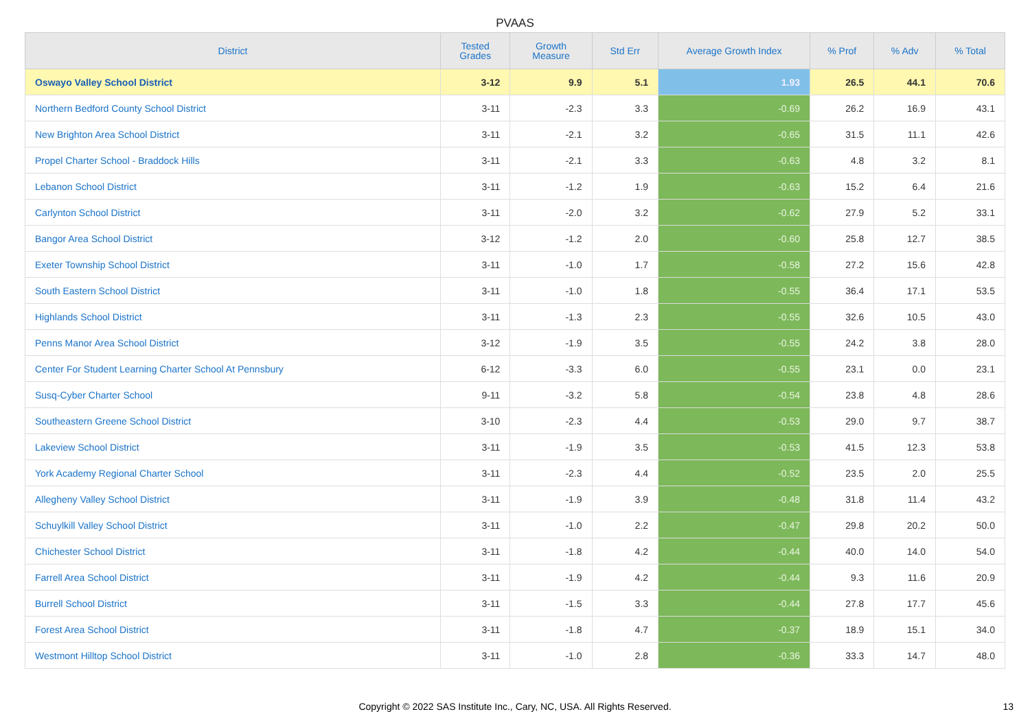PVAAS
| District | Tested Grades | Growth Measure | Std Err | Average Growth Index | % Prof | % Adv | % Total |
| --- | --- | --- | --- | --- | --- | --- | --- |
| Oswayo Valley School District | 3-12 | 9.9 | 5.1 | 1.93 | 26.5 | 44.1 | 70.6 |
| Northern Bedford County School District | 3-11 | -2.3 | 3.3 | -0.69 | 26.2 | 16.9 | 43.1 |
| New Brighton Area School District | 3-11 | -2.1 | 3.2 | -0.65 | 31.5 | 11.1 | 42.6 |
| Propel Charter School - Braddock Hills | 3-11 | -2.1 | 3.3 | -0.63 | 4.8 | 3.2 | 8.1 |
| Lebanon School District | 3-11 | -1.2 | 1.9 | -0.63 | 15.2 | 6.4 | 21.6 |
| Carlynton School District | 3-11 | -2.0 | 3.2 | -0.62 | 27.9 | 5.2 | 33.1 |
| Bangor Area School District | 3-12 | -1.2 | 2.0 | -0.60 | 25.8 | 12.7 | 38.5 |
| Exeter Township School District | 3-11 | -1.0 | 1.7 | -0.58 | 27.2 | 15.6 | 42.8 |
| South Eastern School District | 3-11 | -1.0 | 1.8 | -0.55 | 36.4 | 17.1 | 53.5 |
| Highlands School District | 3-11 | -1.3 | 2.3 | -0.55 | 32.6 | 10.5 | 43.0 |
| Penns Manor Area School District | 3-12 | -1.9 | 3.5 | -0.55 | 24.2 | 3.8 | 28.0 |
| Center For Student Learning Charter School At Pennsbury | 6-12 | -3.3 | 6.0 | -0.55 | 23.1 | 0.0 | 23.1 |
| Susq-Cyber Charter School | 9-11 | -3.2 | 5.8 | -0.54 | 23.8 | 4.8 | 28.6 |
| Southeastern Greene School District | 3-10 | -2.3 | 4.4 | -0.53 | 29.0 | 9.7 | 38.7 |
| Lakeview School District | 3-11 | -1.9 | 3.5 | -0.53 | 41.5 | 12.3 | 53.8 |
| York Academy Regional Charter School | 3-11 | -2.3 | 4.4 | -0.52 | 23.5 | 2.0 | 25.5 |
| Allegheny Valley School District | 3-11 | -1.9 | 3.9 | -0.48 | 31.8 | 11.4 | 43.2 |
| Schuylkill Valley School District | 3-11 | -1.0 | 2.2 | -0.47 | 29.8 | 20.2 | 50.0 |
| Chichester School District | 3-11 | -1.8 | 4.2 | -0.44 | 40.0 | 14.0 | 54.0 |
| Farrell Area School District | 3-11 | -1.9 | 4.2 | -0.44 | 9.3 | 11.6 | 20.9 |
| Burrell School District | 3-11 | -1.5 | 3.3 | -0.44 | 27.8 | 17.7 | 45.6 |
| Forest Area School District | 3-11 | -1.8 | 4.7 | -0.37 | 18.9 | 15.1 | 34.0 |
| Westmont Hilltop School District | 3-11 | -1.0 | 2.8 | -0.36 | 33.3 | 14.7 | 48.0 |
Copyright © 2022 SAS Institute Inc., Cary, NC, USA. All Rights Reserved. 13